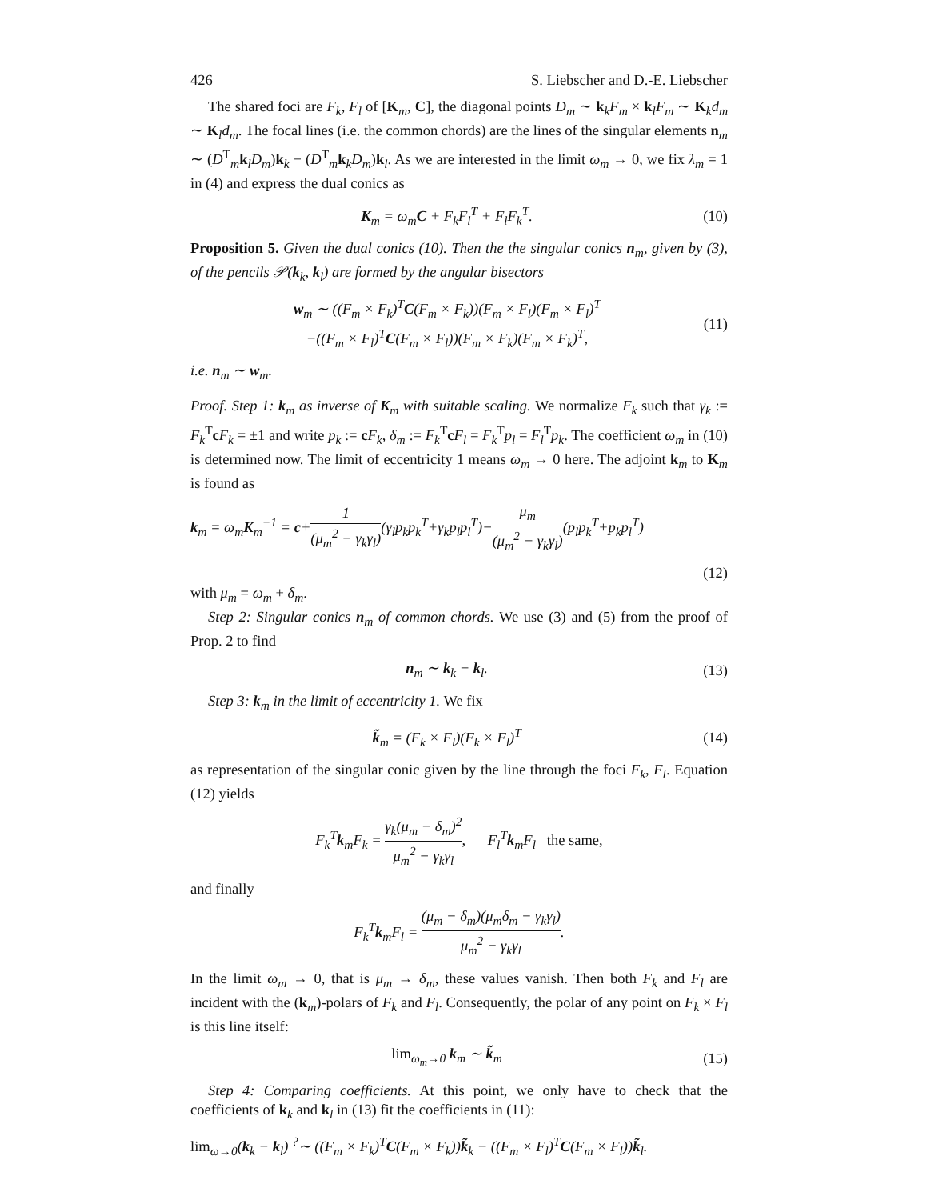426 S. Liebscher and D.-E. Liebscher
The shared foci are F<sub>k</sub>, F<sub>l</sub> of [K<sub>m</sub>, C], the diagonal points D<sub>m</sub> ∼ k<sub>k</sub>F<sub>m</sub> × k<sub>l</sub>F<sub>m</sub> ∼ K<sub>k</sub>d<sub>m</sub> ∼ K<sub>l</sub>d<sub>m</sub>. The focal lines (i.e. the common chords) are the lines of the singular elements n<sub>m</sub> ∼ (D<sup>T</sup><sub>m</sub>k<sub>l</sub>D<sub>m</sub>)k<sub>k</sub> − (D<sup>T</sup><sub>m</sub>k<sub>k</sub>D<sub>m</sub>)k<sub>l</sub>. As we are interested in the limit ω<sub>m</sub> → 0, we fix λ<sub>m</sub> = 1 in (4) and express the dual conics as
K<sub>m</sub> = ω<sub>m</sub>C + F<sub>k</sub>F<sub>l</sub><sup>T</sup> + F<sub>l</sub>F<sub>k</sub><sup>T</sup>. (10)
Proposition 5. Given the dual conics (10). Then the the singular conics n<sub>m</sub>, given by (3), of the pencils 𝒫(k<sub>k</sub>, k<sub>l</sub>) are formed by the angular bisectors
w<sub>m</sub> ∼ ((F<sub>m</sub> × F<sub>k</sub>)<sup>T</sup>C(F<sub>m</sub> × F<sub>k</sub>))(F<sub>m</sub> × F<sub>l</sub>)(F<sub>m</sub> × F<sub>l</sub>)<sup>T</sup>
−((F<sub>m</sub> × F<sub>l</sub>)<sup>T</sup>C(F<sub>m</sub> × F<sub>l</sub>))(F<sub>m</sub> × F<sub>k</sub>)(F<sub>m</sub> × F<sub>k</sub>)<sup>T</sup>, (11)
i.e. n<sub>m</sub> ∼ w<sub>m</sub>.
Proof. Step 1: k<sub>m</sub> as inverse of K<sub>m</sub> with suitable scaling. We normalize F<sub>k</sub> such that γ<sub>k</sub> := F<sub>k</sub><sup>T</sup>cF<sub>k</sub> = ±1 and write p<sub>k</sub> := cF<sub>k</sub>, δ<sub>m</sub> := F<sub>k</sub><sup>T</sup>cF<sub>l</sub> = F<sub>k</sub><sup>T</sup>p<sub>l</sub> = F<sub>l</sub><sup>T</sup>p<sub>k</sub>. The coefficient ω<sub>m</sub> in (10) is determined now. The limit of eccentricity 1 means ω<sub>m</sub> → 0 here. The adjoint k<sub>m</sub> to K<sub>m</sub> is found as
k<sub>m</sub> = ω<sub>m</sub>K<sub>m</sub><sup>−1</sup> = c+1 (μ<sub>m</sub><sup>2</sup> − γ<sub>k</sub>γ<sub>l</sub>)(γ<sub>l</sub>p<sub>k</sub>p<sub>k</sub><sup>T</sup>+γ<sub>k</sub>p<sub>l</sub>p<sub>l</sub><sup>T</sup>)−μ<sub>m</sub> (μ<sub>m</sub><sup>2</sup> − γ<sub>k</sub>γ<sub>l</sub>)(p<sub>l</sub>p<sub>k</sub><sup>T</sup>+p<sub>k</sub>p<sub>l</sub><sup>T</sup>)
(12)
with μ<sub>m</sub> = ω<sub>m</sub> + δ<sub>m</sub>.
Step 2: Singular conics n<sub>m</sub> of common chords. We use (3) and (5) from the proof of Prop. 2 to find
n<sub>m</sub> ∼ k<sub>k</sub> − k<sub>l</sub>. (13)
Step 3: k<sub>m</sub> in the limit of eccentricity 1. We fix
k̃<sub>m</sub> = (F<sub>k</sub> × F<sub>l</sub>)(F<sub>k</sub> × F<sub>l</sub>)<sup>T</sup> (14)
as representation of the singular conic given by the line through the foci F<sub>k</sub>, F<sub>l</sub>. Equation (12) yields
F<sub>k</sub><sup>T</sup>k<sub>m</sub>F<sub>k</sub> = γ<sub>k</sub>(μ<sub>m</sub> − δ<sub>m</sub>)<sup>2</sup> μ<sub>m</sub><sup>2</sup> − γ<sub>k</sub>γ<sub>l</sub>, F<sub>l</sub><sup>T</sup>k<sub>m</sub>F<sub>l</sub> the same,
and finally
F<sub>k</sub><sup>T</sup>k<sub>m</sub>F<sub>l</sub> = (μ<sub>m</sub> − δ<sub>m</sub>)(μ<sub>m</sub>δ<sub>m</sub> − γ<sub>k</sub>γ<sub>l</sub>) μ<sub>m</sub><sup>2</sup> − γ<sub>k</sub>γ<sub>l</sub>.
In the limit ω<sub>m</sub> → 0, that is μ<sub>m</sub> → δ<sub>m</sub>, these values vanish. Then both F<sub>k</sub> and F<sub>l</sub> are incident with the (k<sub>m</sub>)-polars of F<sub>k</sub> and F<sub>l</sub>. Consequently, the polar of any point on F<sub>k</sub> × F<sub>l</sub> is this line itself:
lim<sub>ω<sub>m</sub>→0</sub> k<sub>m</sub> ∼ k̃<sub>m</sub> (15)
Step 4: Comparing coefficients. At this point, we only have to check that the coefficients of k<sub>k</sub> and k<sub>l</sub> in (13) fit the coefficients in (11):
lim<sub>ω→0</sub>(k<sub>k</sub> − k<sub>l</sub>) <sup>?</sup>∼ ((F<sub>m</sub> × F<sub>k</sub>)<sup>T</sup>C(F<sub>m</sub> × F<sub>k</sub>))k̃<sub>k</sub> − ((F<sub>m</sub> × F<sub>l</sub>)<sup>T</sup>C(F<sub>m</sub> × F<sub>l</sub>))k̃<sub>l</sub>.